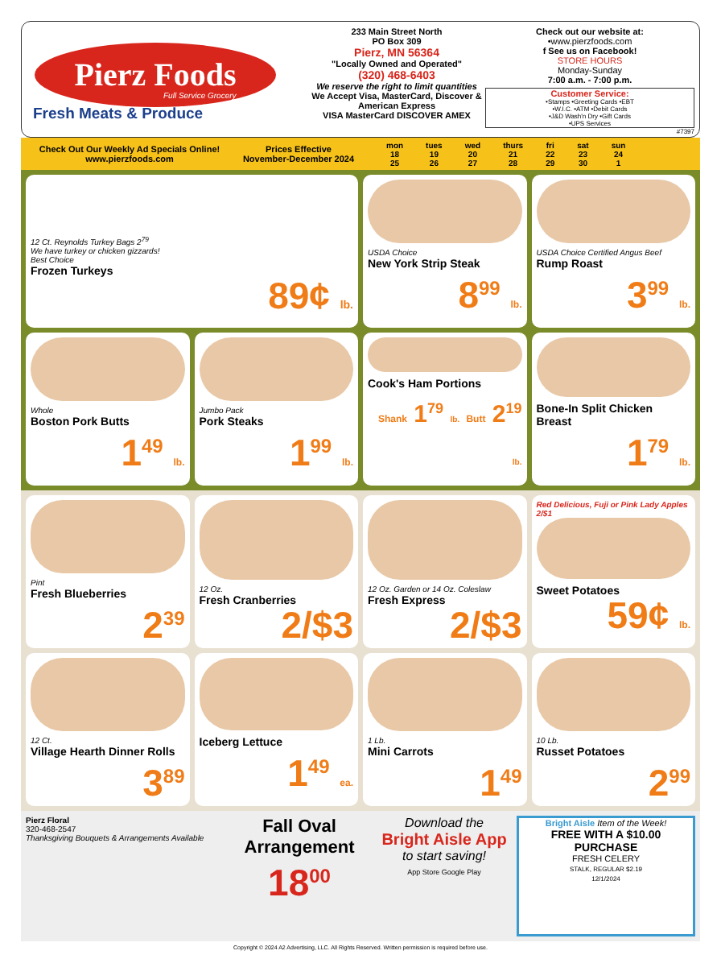Pierz Foods
Full Service Grocery
Fresh Meats & Produce
233 Main Street North
PO Box 309
Pierz, MN 56364
"Locally Owned and Operated"
(320) 468-6403
We reserve the right to limit quantities
We Accept Visa, MasterCard, Discover & American Express
VISA MasterCard DISCOVER AMEX
Check out our website at:
•www.pierzfoods.com
f See us on Facebook!
STORE HOURS
Monday-Sunday
7:00 a.m. - 7:00 p.m.
Customer Service:
•Stamps •Greeting Cards •EBT
•W.I.C. •ATM •Debit Cards
•J&D Wash'n Dry •Gift Cards
•UPS Services
#7397
Check Out Our Weekly Ad Specials Online!
www.pierzfoods.com
Prices Effective
November-December 2024
| mon | tues | wed | thurs | fri | sat | sun |
| 18 | 19 | 20 | 21 | 22 | 23 | 24 |
| 25 | 26 | 27 | 28 | 29 | 30 | 1 |
12 Ct. Reynolds Turkey Bags 2<sup>79</sup>
We have turkey or chicken gizzards!
Best Choice
Frozen Turkeys
89¢ lb.
USDA Choice
New York Strip Steak
8<sup>99</sup> lb.
USDA Choice Certified Angus Beef
Rump Roast
3<sup>99</sup> lb.
Whole
Boston Pork Butts
1<sup>49</sup> lb.
Jumbo Pack
Pork Steaks
1<sup>99</sup> lb.
Cook's Ham Portions
Shank 1<sup>79</sup> lb. Butt 2<sup>19</sup> lb.
Bone-In Split Chicken Breast
1<sup>79</sup> lb.
Pint
Fresh Blueberries
2<sup>39</sup>
12 Oz.
Fresh Cranberries
2/$3
12 Oz. Garden or 14 Oz. Coleslaw
Fresh Express
2/$3
Red Delicious, Fuji or Pink Lady Apples 2/$1
Sweet Potatoes
59¢ lb.
12 Ct.
Village Hearth Dinner Rolls
3<sup>89</sup>
Iceberg Lettuce
1<sup>49</sup> ea.
1 Lb.
Mini Carrots
1<sup>49</sup>
10 Lb.
Russet Potatoes
2<sup>99</sup>
Pierz Floral
320-468-2547
Thanksgiving Bouquets & Arrangements Available
Fall Oval Arrangement
18<sup>00</sup>
Download the
Bright Aisle App
to start saving!
App Store Google Play
Bright Aisle Item of the Week!
FREE WITH A $10.00 PURCHASE
FRESH CELERY
STALK, REGULAR $2.19
12/1/2024
Copyright © 2024 A2 Advertising, LLC. All Rights Reserved. Written permission is required before use.